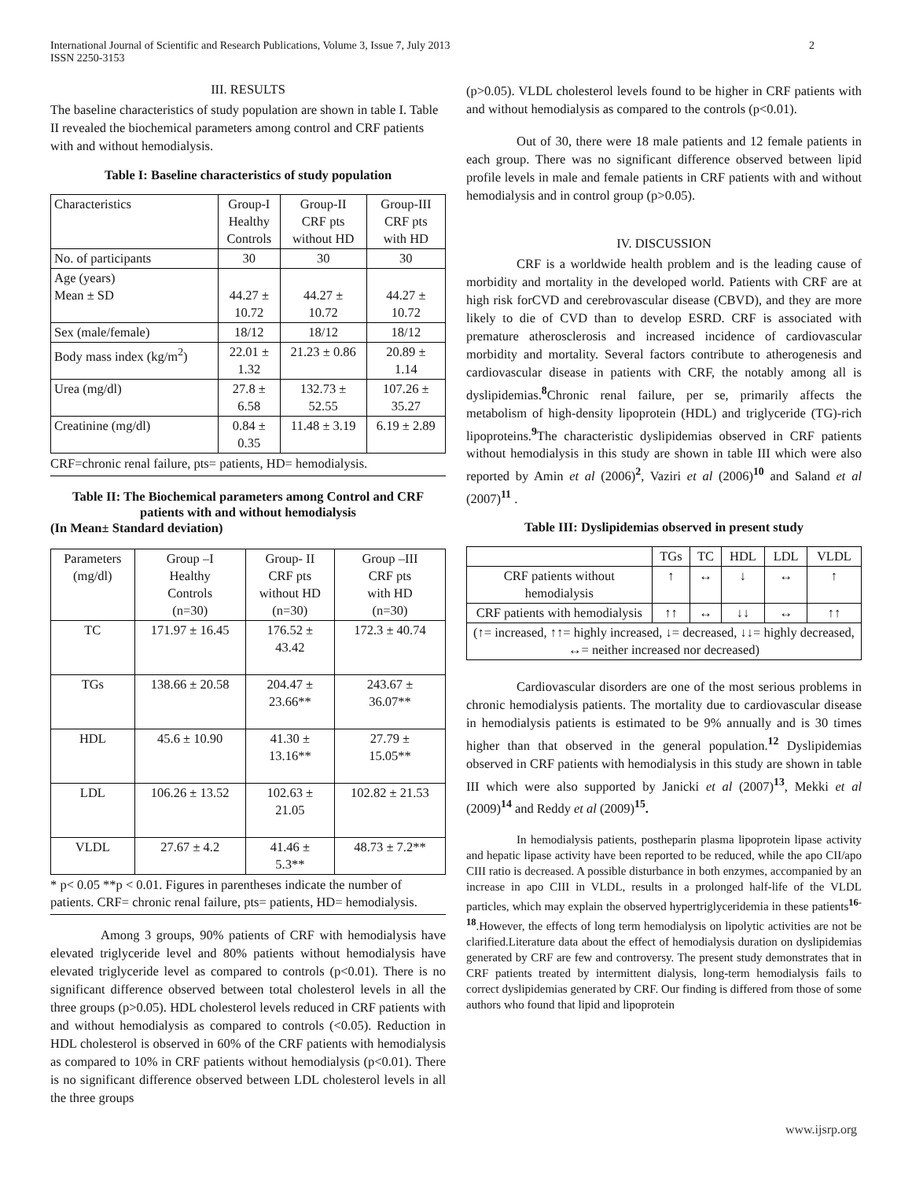International Journal of Scientific and Research Publications, Volume 3, Issue 7, July 2013
ISSN 2250-3153
2
III. RESULTS
The baseline characteristics of study population are shown in table I. Table II revealed the biochemical parameters among control and CRF patients with and without hemodialysis.
Table I: Baseline characteristics of study population
| Characteristics | Group-I Healthy Controls | Group-II CRF pts without HD | Group-III CRF pts with HD |
| --- | --- | --- | --- |
| No. of participants | 30 | 30 | 30 |
| Age (years) Mean ± SD | 44.27 ± 10.72 | 44.27 ± 10.72 | 44.27 ± 10.72 |
| Sex (male/female) | 18/12 | 18/12 | 18/12 |
| Body mass index (kg/m<sup>2</sup>) | 22.01 ± 1.32 | 21.23 ± 0.86 | 20.89 ± 1.14 |
| Urea (mg/dl) | 27.8 ± 6.58 | 132.73 ± 52.55 | 107.26 ± 35.27 |
| Creatinine (mg/dl) | 0.84 ± 0.35 | 11.48 ± 3.19 | 6.19 ± 2.89 |
CRF=chronic renal failure, pts= patients, HD= hemodialysis.
Table II: The Biochemical parameters among Control and CRF patients with and without hemodialysis
(In Mean± Standard deviation)
| Parameters (mg/dl) | Group –I Healthy Controls (n=30) | Group- II CRF pts without HD (n=30) | Group –III CRF pts with HD (n=30) |
| --- | --- | --- | --- |
| TC | 171.97 ± 16.45 | 176.52 ± 43.42 | 172.3 ± 40.74 |
| TGs | 138.66 ± 20.58 | 204.47 ± 23.66** | 243.67 ± 36.07** |
| HDL | 45.6 ± 10.90 | 41.30 ± 13.16** | 27.79 ± 15.05** |
| LDL | 106.26 ± 13.52 | 102.63 ± 21.05 | 102.82 ± 21.53 |
| VLDL | 27.67 ± 4.2 | 41.46 ± 5.3** | 48.73 ± 7.2** |
* p< 0.05 **p < 0.01. Figures in parentheses indicate the number of patients. CRF= chronic renal failure, pts= patients, HD= hemodialysis.
Among 3 groups, 90% patients of CRF with hemodialysis have elevated triglyceride level and 80% patients without hemodialysis have elevated triglyceride level as compared to controls (p<0.01). There is no significant difference observed between total cholesterol levels in all the three groups (p>0.05). HDL cholesterol levels reduced in CRF patients with and without hemodialysis as compared to controls (<0.05). Reduction in HDL cholesterol is observed in 60% of the CRF patients with hemodialysis as compared to 10% in CRF patients without hemodialysis (p<0.01). There is no significant difference observed between LDL cholesterol levels in all the three groups
(p>0.05). VLDL cholesterol levels found to be higher in CRF patients with and without hemodialysis as compared to the controls (p<0.01).
Out of 30, there were 18 male patients and 12 female patients in each group. There was no significant difference observed between lipid profile levels in male and female patients in CRF patients with and without hemodialysis and in control group (p>0.05).
IV. DISCUSSION
CRF is a worldwide health problem and is the leading cause of morbidity and mortality in the developed world. Patients with CRF are at high risk forCVD and cerebrovascular disease (CBVD), and they are more likely to die of CVD than to develop ESRD. CRF is associated with premature atherosclerosis and increased incidence of cardiovascular morbidity and mortality. Several factors contribute to atherogenesis and cardiovascular disease in patients with CRF, the notably among all is dyslipidemias.<sup>8</sup>Chronic renal failure, per se, primarily affects the metabolism of high-density lipoprotein (HDL) and triglyceride (TG)-rich lipoproteins.<sup>9</sup>The characteristic dyslipidemias observed in CRF patients without hemodialysis in this study are shown in table III which were also reported by Amin et al (2006)<sup>2</sup>, Vaziri et al (2006)<sup>10</sup> and Saland et al (2007)<sup>11</sup> .
Table III: Dyslipidemias observed in present study
| | TGs | TC | HDL | LDL | VLDL |
| --- | --- | --- | --- | --- | --- |
| CRF patients without hemodialysis | ↑ | ↔ | ↓ | ↔ | ↑ |
| CRF patients with hemodialysis | ↑↑ | ↔ | ↓↓ | ↔ | ↑↑ |
| (↑= increased, ↑↑= highly increased, ↓= decreased, ↓↓= highly decreased, ↔= neither increased nor decreased) | | | | | |
Cardiovascular disorders are one of the most serious problems in chronic hemodialysis patients. The mortality due to cardiovascular disease in hemodialysis patients is estimated to be 9% annually and is 30 times higher than that observed in the general population.<sup>12</sup> Dyslipidemias observed in CRF patients with hemodialysis in this study are shown in table III which were also supported by Janicki et al (2007)<sup>13</sup>, Mekki et al (2009)<sup>14</sup> and Reddy et al (2009)<sup>15</sup>.
In hemodialysis patients, postheparin plasma lipoprotein lipase activity and hepatic lipase activity have been reported to be reduced, while the apo CII/apo CIII ratio is decreased. A possible disturbance in both enzymes, accompanied by an increase in apo CIII in VLDL, results in a prolonged half-life of the VLDL particles, which may explain the observed hypertriglyceridemia in these patients<sup>16-18</sup>.However, the effects of long term hemodialysis on lipolytic activities are not be clarified.Literature data about the effect of hemodialysis duration on dyslipidemias generated by CRF are few and controversy. The present study demonstrates that in CRF patients treated by intermittent dialysis, long-term hemodialysis fails to correct dyslipidemias generated by CRF. Our finding is differed from those of some authors who found that lipid and lipoprotein
www.ijsrp.org